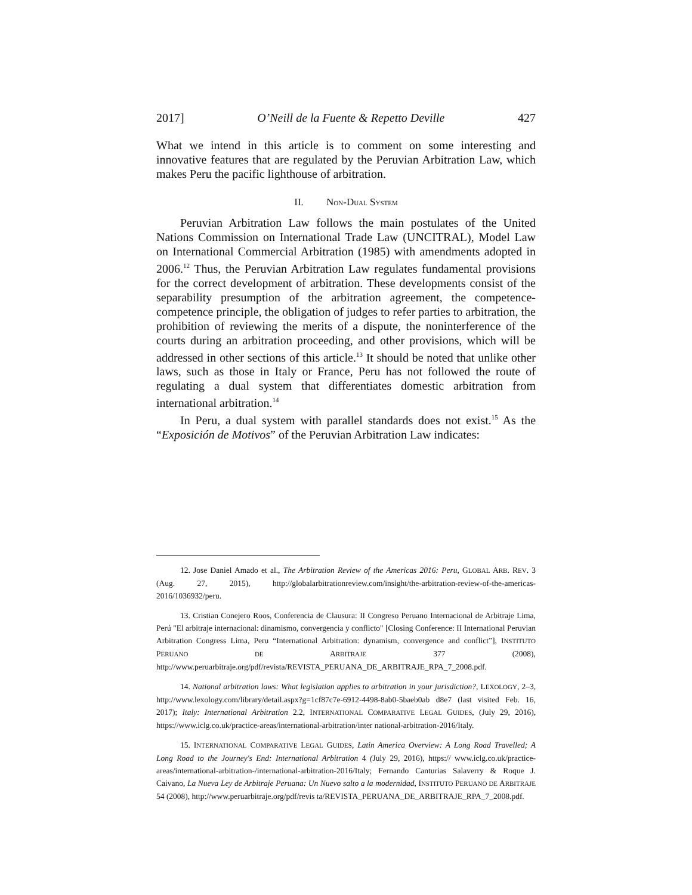2017] O’Neill de la Fuente & Repetto Deville 427
What we intend in this article is to comment on some interesting and innovative features that are regulated by the Peruvian Arbitration Law, which makes Peru the pacific lighthouse of arbitration.
II. NON-DUAL SYSTEM
Peruvian Arbitration Law follows the main postulates of the United Nations Commission on International Trade Law (UNCITRAL), Model Law on International Commercial Arbitration (1985) with amendments adopted in 2006.<sup>12</sup> Thus, the Peruvian Arbitration Law regulates fundamental provisions for the correct development of arbitration. These developments consist of the separability presumption of the arbitration agreement, the competence-competence principle, the obligation of judges to refer parties to arbitration, the prohibition of reviewing the merits of a dispute, the noninterference of the courts during an arbitration proceeding, and other provisions, which will be addressed in other sections of this article.<sup>13</sup> It should be noted that unlike other laws, such as those in Italy or France, Peru has not followed the route of regulating a dual system that differentiates domestic arbitration from international arbitration.<sup>14</sup>
In Peru, a dual system with parallel standards does not exist.<sup>15</sup> As the “Exposición de Motivos” of the Peruvian Arbitration Law indicates:
12. Jose Daniel Amado et al., The Arbitration Review of the Americas 2016: Peru, GLOBAL ARB. REV. 3 (Aug. 27, 2015), http://globalarbitrationreview.com/insight/the-arbitration-review-of-the-americas-2016/1036932/peru.
13. Cristian Conejero Roos, Conferencia de Clausura: II Congreso Peruano Internacional de Arbitraje Lima, Perú "El arbitraje internacional: dinamismo, convergencia y conflicto" [Closing Conference: II International Peruvian Arbitration Congress Lima, Peru “International Arbitration: dynamism, convergence and conflict”], INSTITUTO PERUANO DE ARBITRAJE 377 (2008), http://www.peruarbitraje.org/pdf/revista/REVISTA_PERUANA_DE_ARBITRAJE_RPA_7_2008.pdf.
14. National arbitration laws: What legislation applies to arbitration in your jurisdiction?, LEXOLOGY, 2–3, http://www.lexology.com/library/detail.aspx?g=1cf87c7e-6912-4498-8ab0-5baeb0ab d8e7 (last visited Feb. 16, 2017); Italy: International Arbitration 2.2, INTERNATIONAL COMPARATIVE LEGAL GUIDES, (July 29, 2016), https://www.iclg.co.uk/practice-areas/international-arbitration/inter national-arbitration-2016/Italy.
15. INTERNATIONAL COMPARATIVE LEGAL GUIDES, Latin America Overview: A Long Road Travelled; A Long Road to the Journey's End: International Arbitration 4 (July 29, 2016), https:// www.iclg.co.uk/practice-areas/international-arbitration-/international-arbitration-2016/Italy; Fernando Canturias Salaverry & Roque J. Caivano, La Nueva Ley de Arbitraje Peruana: Un Nuevo salto a la modernidad, INSTITUTO PERUANO DE ARBITRAJE 54 (2008), http://www.peruarbitraje.org/pdf/revis ta/REVISTA_PERUANA_DE_ARBITRAJE_RPA_7_2008.pdf.